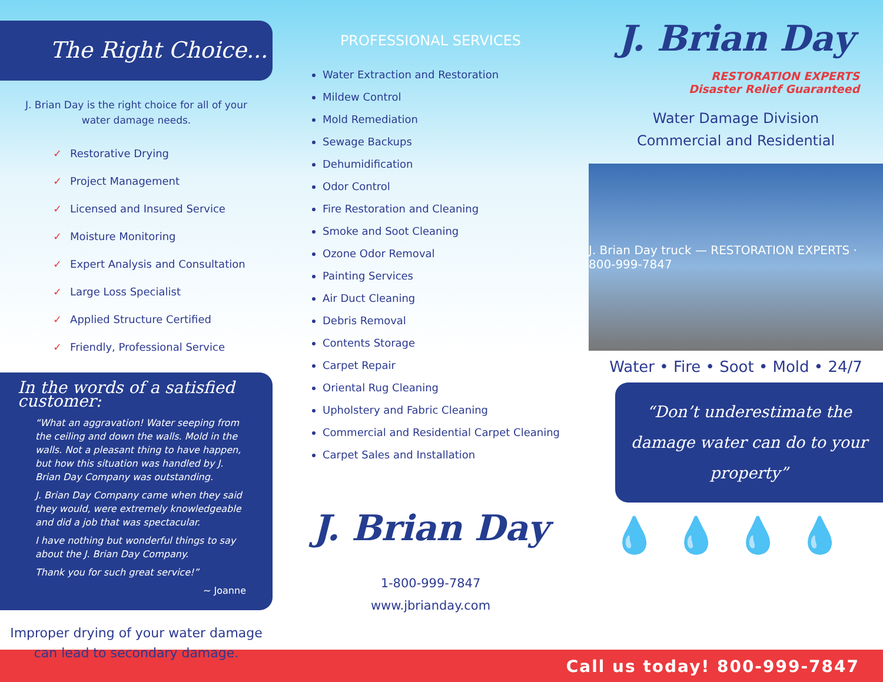The Right Choice...
J. Brian Day is the right choice for all of your water damage needs.
✓ Restorative Drying
✓ Project Management
✓ Licensed and Insured Service
✓ Moisture Monitoring
✓ Expert Analysis and Consultation
✓ Large Loss Specialist
✓ Applied Structure Certified
✓ Friendly, Professional Service
In the words of a satisfied customer:
“What an aggravation! Water seeping from the ceiling and down the walls. Mold in the walls. Not a pleasant thing to have happen, but how this situation was handled by J. Brian Day Company was outstanding.
J. Brian Day Company came when they said they would, were extremely knowledgeable and did a job that was spectacular.
I have nothing but wonderful things to say about the J. Brian Day Company.
Thank you for such great service!”
~ Joanne
Improper drying of your water damage can lead to secondary damage.
PROFESSIONAL SERVICES
Water Extraction and Restoration
Mildew Control
Mold Remediation
Sewage Backups
Dehumidification
Odor Control
Fire Restoration and Cleaning
Smoke and Soot Cleaning
Ozone Odor Removal
Painting Services
Air Duct Cleaning
Debris Removal
Contents Storage
Carpet Repair
Oriental Rug Cleaning
Upholstery and Fabric Cleaning
Commercial and Residential Carpet Cleaning
Carpet Sales and Installation
J. Brian Day
1-800-999-7847
www.jbrianday.com
J. Brian Day
RESTORATION EXPERTS
Disaster Relief Guaranteed
Water Damage Division
Commercial and Residential
J. Brian Day truck — RESTORATION EXPERTS · 800-999-7847
Water • Fire • Soot • Mold • 24/7
“Don’t underestimate the damage water can do to your property”
💧💧💧💧
Call us today! 800-999-7847